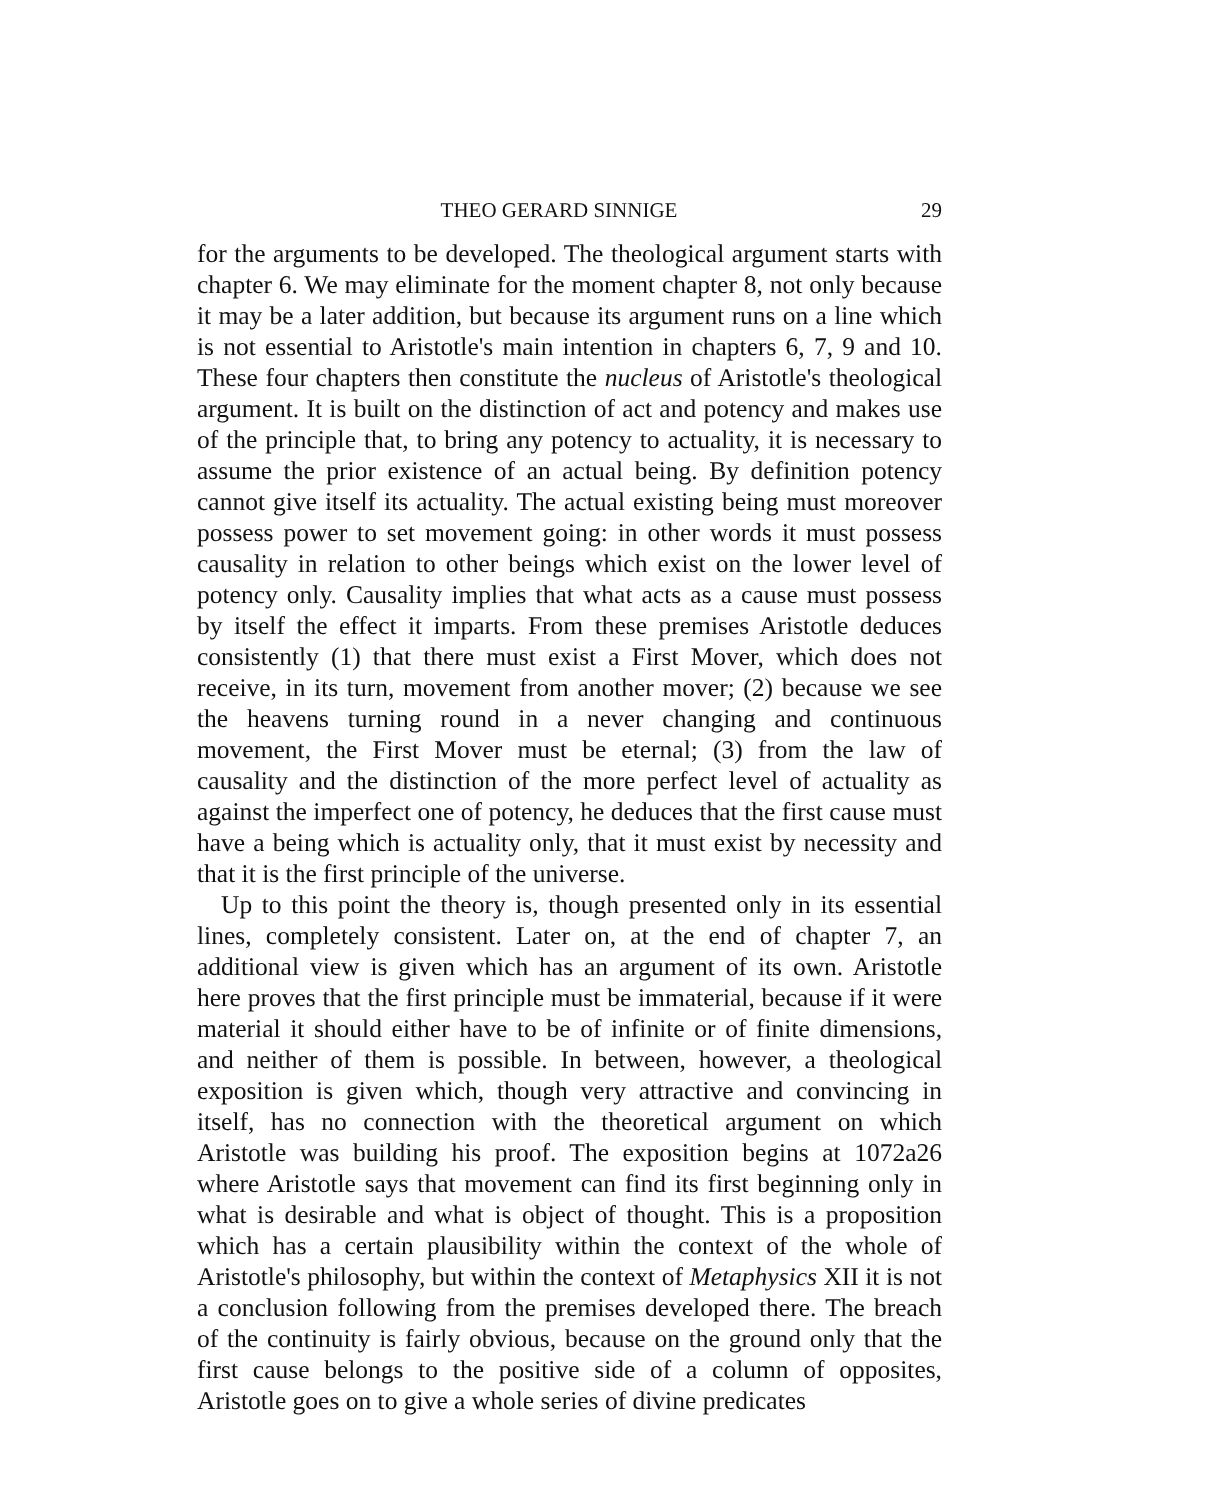THEO GERARD SINNIGE 29
for the arguments to be developed. The theological argument starts with chapter 6. We may eliminate for the moment chapter 8, not only because it may be a later addition, but because its argument runs on a line which is not essential to Aristotle's main intention in chapters 6, 7, 9 and 10. These four chapters then constitute the nucleus of Aristotle's theological argument. It is built on the distinction of act and potency and makes use of the principle that, to bring any potency to actuality, it is necessary to assume the prior existence of an actual being. By definition potency cannot give itself its actuality. The actual existing being must moreover possess power to set movement going: in other words it must possess causality in relation to other beings which exist on the lower level of potency only. Causality implies that what acts as a cause must possess by itself the effect it imparts. From these premises Aristotle deduces consistently (1) that there must exist a First Mover, which does not receive, in its turn, movement from another mover; (2) because we see the heavens turning round in a never changing and continuous movement, the First Mover must be eternal; (3) from the law of causality and the distinction of the more perfect level of actuality as against the imperfect one of potency, he deduces that the first cause must have a being which is actuality only, that it must exist by necessity and that it is the first principle of the universe.
Up to this point the theory is, though presented only in its essential lines, completely consistent. Later on, at the end of chapter 7, an additional view is given which has an argument of its own. Aristotle here proves that the first principle must be immaterial, because if it were material it should either have to be of infinite or of finite dimensions, and neither of them is possible. In between, however, a theological exposition is given which, though very attractive and convincing in itself, has no connection with the theoretical argument on which Aristotle was building his proof. The exposition begins at 1072a26 where Aristotle says that movement can find its first beginning only in what is desirable and what is object of thought. This is a proposition which has a certain plausibility within the context of the whole of Aristotle's philosophy, but within the context of Metaphysics XII it is not a conclusion following from the premises developed there. The breach of the continuity is fairly obvious, because on the ground only that the first cause belongs to the positive side of a column of opposites, Aristotle goes on to give a whole series of divine predicates